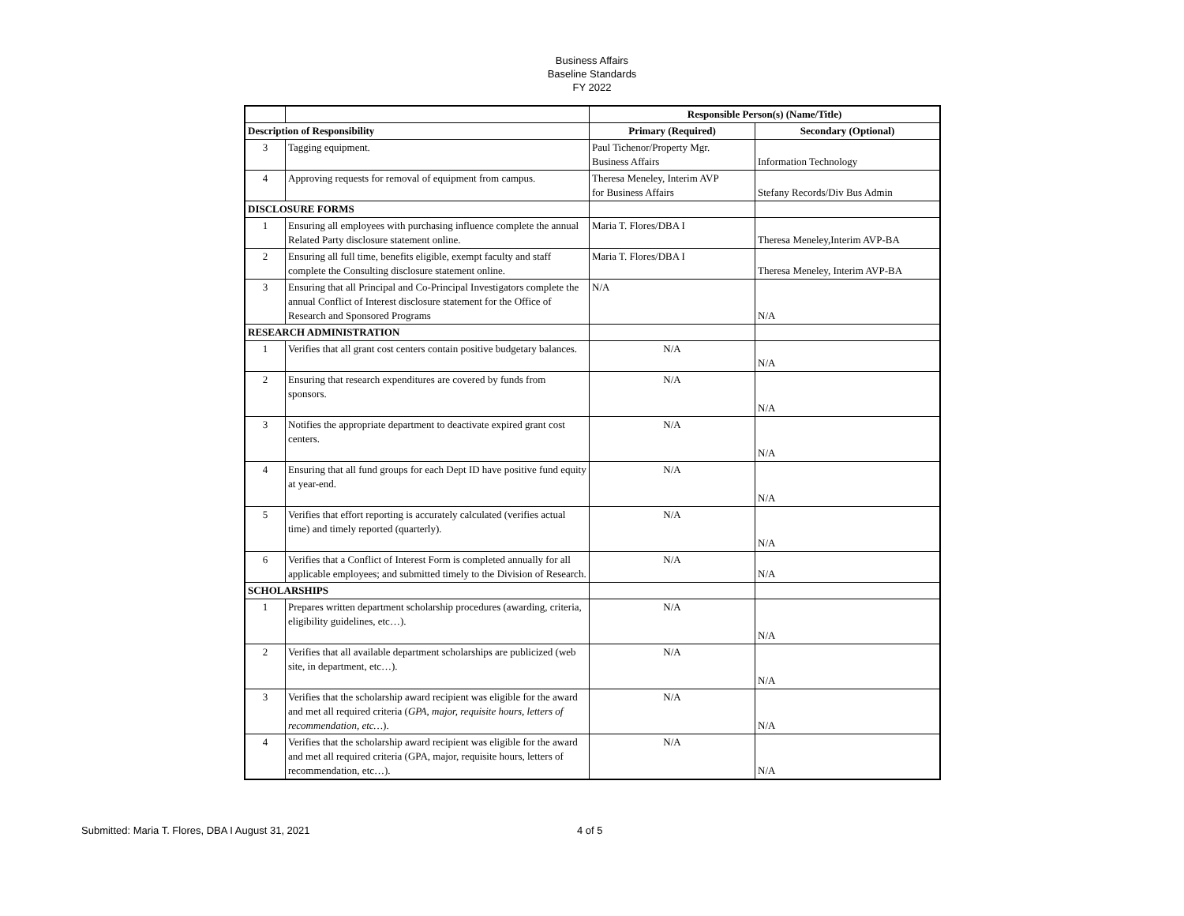Business Affairs
Baseline Standards
FY 2022
| | | Responsible Person(s) (Name/Title) | |
| Description of Responsibility | | Primary (Required) | Secondary (Optional) |
| 3 | Tagging equipment. | Paul Tichenor/Property Mgr. Business Affairs | Information Technology |
| 4 | Approving requests for removal of equipment from campus. | Theresa Meneley, Interim AVP for Business Affairs | Stefany Records/Div Bus Admin |
| DISCLOSURE FORMS | | | |
| 1 | Ensuring all employees with purchasing influence complete the annual Related Party disclosure statement online. | Maria T. Flores/DBA I | Theresa Meneley,Interim AVP-BA |
| 2 | Ensuring all full time, benefits eligible, exempt faculty and staff complete the Consulting disclosure statement online. | Maria T. Flores/DBA I | Theresa Meneley, Interim AVP-BA |
| 3 | Ensuring that all Principal and Co-Principal Investigators complete the annual Conflict of Interest disclosure statement for the Office of Research and Sponsored Programs | N/A | N/A |
| RESEARCH ADMINISTRATION | | | |
| 1 | Verifies that all grant cost centers contain positive budgetary balances. | N/A | N/A |
| 2 | Ensuring that research expenditures are covered by funds from sponsors. | N/A | N/A |
| 3 | Notifies the appropriate department to deactivate expired grant cost centers. | N/A | N/A |
| 4 | Ensuring that all fund groups for each Dept ID have positive fund equity at year-end. | N/A | N/A |
| 5 | Verifies that effort reporting is accurately calculated (verifies actual time) and timely reported (quarterly). | N/A | N/A |
| 6 | Verifies that a Conflict of Interest Form is completed annually for all applicable employees; and submitted timely to the Division of Research. | N/A | N/A |
| SCHOLARSHIPS | | | |
| 1 | Prepares written department scholarship procedures (awarding, criteria, eligibility guidelines, etc…). | N/A | N/A |
| 2 | Verifies that all available department scholarships are publicized (web site, in department, etc…). | N/A | N/A |
| 3 | Verifies that the scholarship award recipient was eligible for the award and met all required criteria ( GPA, major, requisite hours, letters of recommendation, etc… ). | N/A | N/A |
| 4 | Verifies that the scholarship award recipient was eligible for the award and met all required criteria (GPA, major, requisite hours, letters of recommendation, etc…). | N/A | N/A |
Submitted: Maria T. Flores, DBA I August 31, 2021 4 of 5